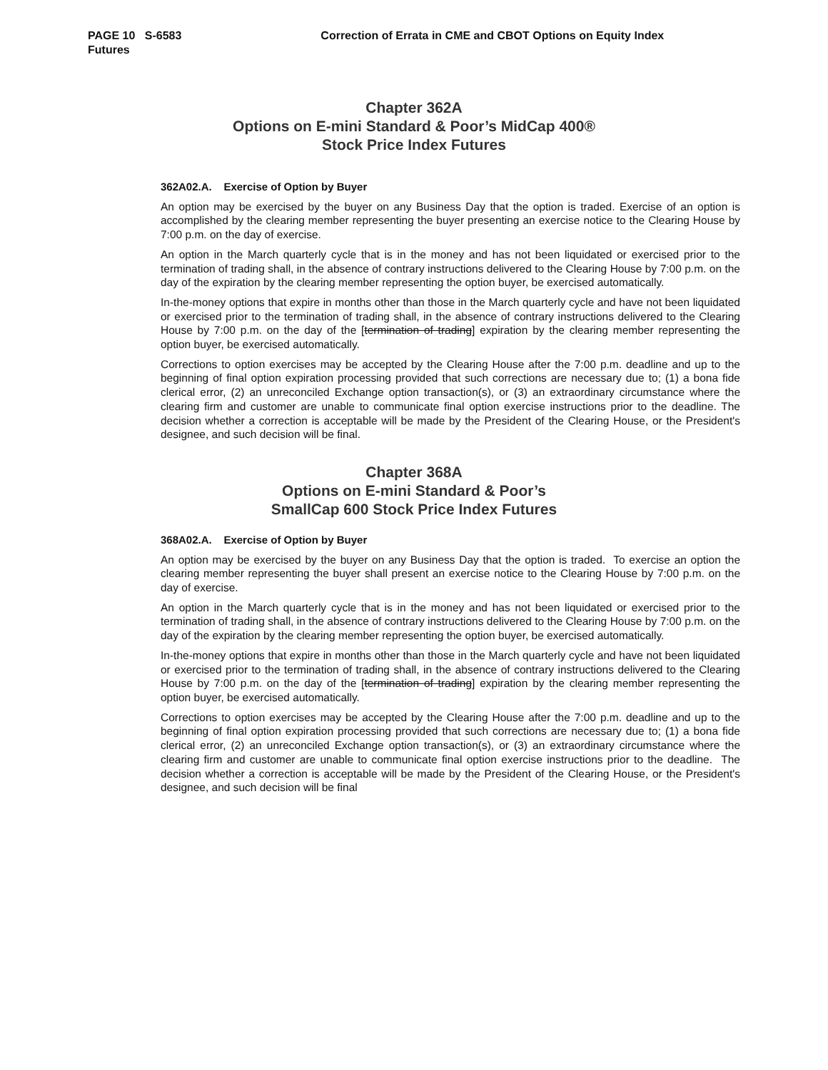PAGE 10 S-6583 Correction of Errata in CME and CBOT Options on Equity Index
Futures
Chapter 362A
Options on E-mini Standard & Poor’s MidCap 400®
Stock Price Index Futures
362A02.A. Exercise of Option by Buyer
An option may be exercised by the buyer on any Business Day that the option is traded. Exercise of an option is accomplished by the clearing member representing the buyer presenting an exercise notice to the Clearing House by 7:00 p.m. on the day of exercise.
An option in the March quarterly cycle that is in the money and has not been liquidated or exercised prior to the termination of trading shall, in the absence of contrary instructions delivered to the Clearing House by 7:00 p.m. on the day of the expiration by the clearing member representing the option buyer, be exercised automatically.
In-the-money options that expire in months other than those in the March quarterly cycle and have not been liquidated or exercised prior to the termination of trading shall, in the absence of contrary instructions delivered to the Clearing House by 7:00 p.m. on the day of the [termination of trading] expiration by the clearing member representing the option buyer, be exercised automatically.
Corrections to option exercises may be accepted by the Clearing House after the 7:00 p.m. deadline and up to the beginning of final option expiration processing provided that such corrections are necessary due to; (1) a bona fide clerical error, (2) an unreconciled Exchange option transaction(s), or (3) an extraordinary circumstance where the clearing firm and customer are unable to communicate final option exercise instructions prior to the deadline. The decision whether a correction is acceptable will be made by the President of the Clearing House, or the President's designee, and such decision will be final.
Chapter 368A
Options on E-mini Standard & Poor’s
SmallCap 600 Stock Price Index Futures
368A02.A. Exercise of Option by Buyer
An option may be exercised by the buyer on any Business Day that the option is traded. To exercise an option the clearing member representing the buyer shall present an exercise notice to the Clearing House by 7:00 p.m. on the day of exercise.
An option in the March quarterly cycle that is in the money and has not been liquidated or exercised prior to the termination of trading shall, in the absence of contrary instructions delivered to the Clearing House by 7:00 p.m. on the day of the expiration by the clearing member representing the option buyer, be exercised automatically.
In-the-money options that expire in months other than those in the March quarterly cycle and have not been liquidated or exercised prior to the termination of trading shall, in the absence of contrary instructions delivered to the Clearing House by 7:00 p.m. on the day of the [termination of trading] expiration by the clearing member representing the option buyer, be exercised automatically.
Corrections to option exercises may be accepted by the Clearing House after the 7:00 p.m. deadline and up to the beginning of final option expiration processing provided that such corrections are necessary due to; (1) a bona fide clerical error, (2) an unreconciled Exchange option transaction(s), or (3) an extraordinary circumstance where the clearing firm and customer are unable to communicate final option exercise instructions prior to the deadline. The decision whether a correction is acceptable will be made by the President of the Clearing House, or the President's designee, and such decision will be final